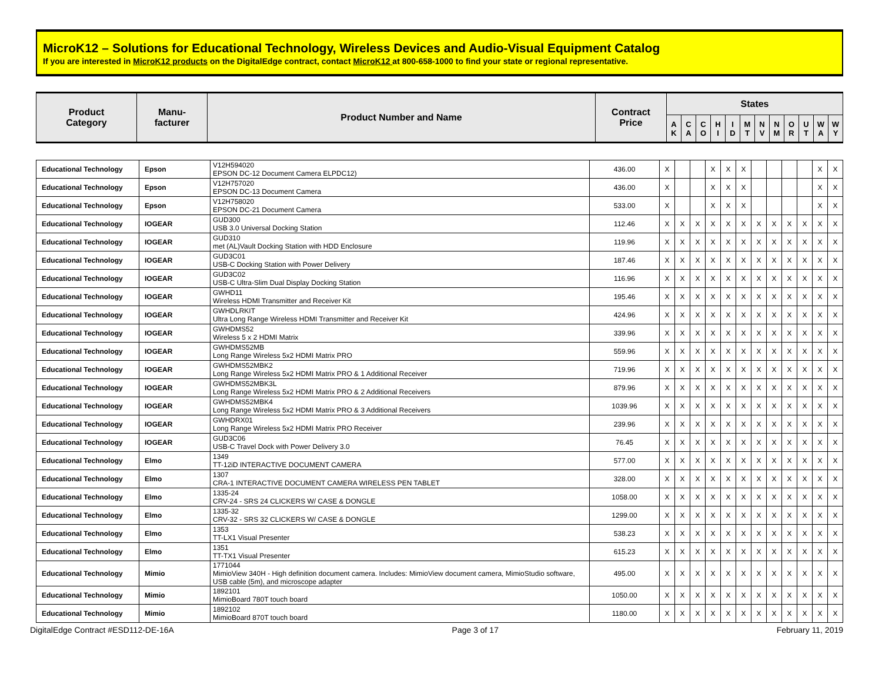MicroK12 – Solutions for Educational Technology, Wireless Devices and Audio-Visual Equipment Catalog
If you are interested in MicroK12 products on the DigitalEdge contract, contact MicroK12 at 800-658-1000 to find your state or regional representative.
| Product Category | Manu- facturer | Product Number and Name | Contract Price | States | | | | | | | | | | | |
| --- | --- | --- | --- | --- | --- | --- | --- | --- | --- | --- | --- | --- | --- | --- | --- |
| | | | | A K | C A | C O | H I | I D | M T | N V | N M | O R | U T | W A | W Y |
| Educational Technology | Epson | V12H594020 EPSON DC-12 Document Camera ELPDC12) | 436.00 | X | | | X | X | X | | | | | X | X |
| Educational Technology | Epson | V12H757020 EPSON DC-13 Document Camera | 436.00 | X | | | X | X | X | | | | | X | X |
| Educational Technology | Epson | V12H758020 EPSON DC-21 Document Camera | 533.00 | X | | | X | X | X | | | | | X | X |
| Educational Technology | IOGEAR | GUD300 USB 3.0 Universal Docking Station | 112.46 | X | X | X | X | X | X | X | X | X | X | X | X |
| Educational Technology | IOGEAR | GUD310 met (AL)Vault Docking Station with HDD Enclosure | 119.96 | X | X | X | X | X | X | X | X | X | X | X | X |
| Educational Technology | IOGEAR | GUD3C01 USB-C Docking Station with Power Delivery | 187.46 | X | X | X | X | X | X | X | X | X | X | X | X |
| Educational Technology | IOGEAR | GUD3C02 USB-C Ultra-Slim Dual Display Docking Station | 116.96 | X | X | X | X | X | X | X | X | X | X | X | X |
| Educational Technology | IOGEAR | GWHD11 Wireless HDMI Transmitter and Receiver Kit | 195.46 | X | X | X | X | X | X | X | X | X | X | X | X |
| Educational Technology | IOGEAR | GWHDLRKIT Ultra Long Range Wireless HDMI Transmitter and Receiver Kit | 424.96 | X | X | X | X | X | X | X | X | X | X | X | X |
| Educational Technology | IOGEAR | GWHDMS52 Wireless 5 x 2 HDMI Matrix | 339.96 | X | X | X | X | X | X | X | X | X | X | X | X |
| Educational Technology | IOGEAR | GWHDMS52MB Long Range Wireless 5x2 HDMI Matrix PRO | 559.96 | X | X | X | X | X | X | X | X | X | X | X | X |
| Educational Technology | IOGEAR | GWHDMS52MBK2 Long Range Wireless 5x2 HDMI Matrix PRO & 1 Additional Receiver | 719.96 | X | X | X | X | X | X | X | X | X | X | X | X |
| Educational Technology | IOGEAR | GWHDMS52MBK3L Long Range Wireless 5x2 HDMI Matrix PRO & 2 Additional Receivers | 879.96 | X | X | X | X | X | X | X | X | X | X | X | X |
| Educational Technology | IOGEAR | GWHDMS52MBK4 Long Range Wireless 5x2 HDMI Matrix PRO & 3 Additional Receivers | 1039.96 | X | X | X | X | X | X | X | X | X | X | X | X |
| Educational Technology | IOGEAR | GWHDRX01 Long Range Wireless 5x2 HDMI Matrix PRO Receiver | 239.96 | X | X | X | X | X | X | X | X | X | X | X | X |
| Educational Technology | IOGEAR | GUD3C06 USB-C Travel Dock with Power Delivery 3.0 | 76.45 | X | X | X | X | X | X | X | X | X | X | X | X |
| Educational Technology | Elmo | 1349 TT-12iD INTERACTIVE DOCUMENT CAMERA | 577.00 | X | X | X | X | X | X | X | X | X | X | X | X |
| Educational Technology | Elmo | 1307 CRA-1 INTERACTIVE DOCUMENT CAMERA WIRELESS PEN TABLET | 328.00 | X | X | X | X | X | X | X | X | X | X | X | X |
| Educational Technology | Elmo | 1335-24 CRV-24 - SRS 24 CLICKERS W/ CASE & DONGLE | 1058.00 | X | X | X | X | X | X | X | X | X | X | X | X |
| Educational Technology | Elmo | 1335-32 CRV-32 - SRS 32 CLICKERS W/ CASE & DONGLE | 1299.00 | X | X | X | X | X | X | X | X | X | X | X | X |
| Educational Technology | Elmo | 1353 TT-LX1 Visual Presenter | 538.23 | X | X | X | X | X | X | X | X | X | X | X | X |
| Educational Technology | Elmo | 1351 TT-TX1 Visual Presenter | 615.23 | X | X | X | X | X | X | X | X | X | X | X | X |
| Educational Technology | Mimio | 1771044 MimioView 340H - High definition document camera. Includes: MimioView document camera, MimioStudio software, USB cable (5m), and microscope adapter | 495.00 | X | X | X | X | X | X | X | X | X | X | X | X |
| Educational Technology | Mimio | 1892101 MimioBoard 780T touch board | 1050.00 | X | X | X | X | X | X | X | X | X | X | X | X |
| Educational Technology | Mimio | 1892102 MimioBoard 870T touch board | 1180.00 | X | X | X | X | X | X | X | X | X | X | X | X |
DigitalEdge Contract #ESD112-DE-16A Page 3 of 17 February 11, 2019